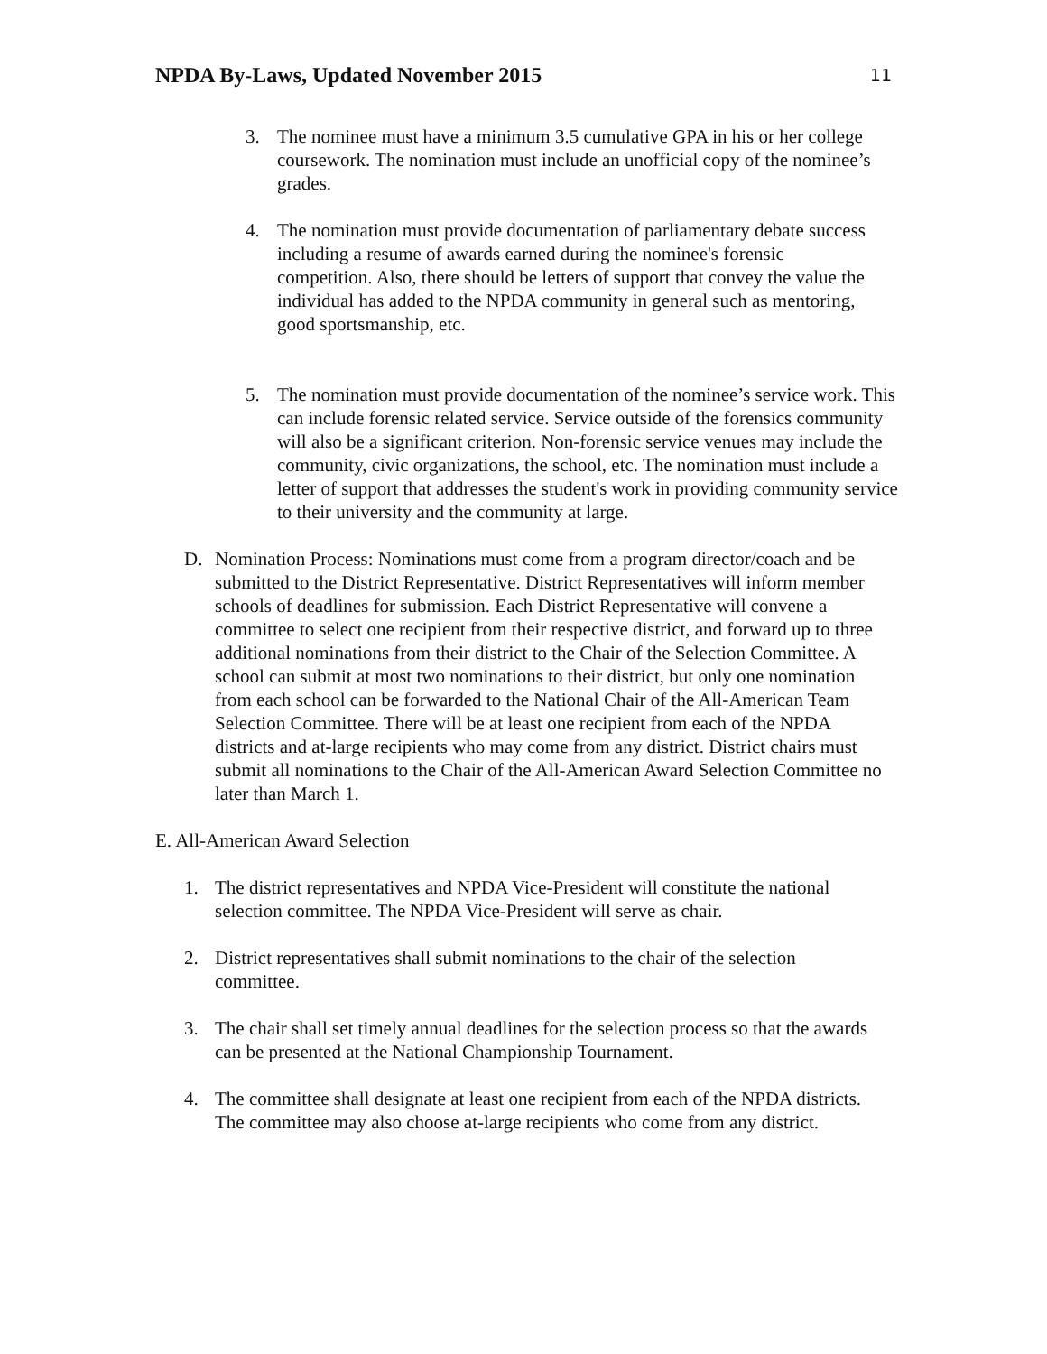NPDA By-Laws, Updated November 2015 11
3. The nominee must have a minimum 3.5 cumulative GPA in his or her college coursework. The nomination must include an unofficial copy of the nominee’s grades.
4. The nomination must provide documentation of parliamentary debate success including a resume of awards earned during the nominee's forensic competition. Also, there should be letters of support that convey the value the individual has added to the NPDA community in general such as mentoring, good sportsmanship, etc.
5. The nomination must provide documentation of the nominee’s service work. This can include forensic related service. Service outside of the forensics community will also be a significant criterion. Non-forensic service venues may include the community, civic organizations, the school, etc. The nomination must include a letter of support that addresses the student's work in providing community service to their university and the community at large.
D. Nomination Process: Nominations must come from a program director/coach and be submitted to the District Representative. District Representatives will inform member schools of deadlines for submission. Each District Representative will convene a committee to select one recipient from their respective district, and forward up to three additional nominations from their district to the Chair of the Selection Committee. A school can submit at most two nominations to their district, but only one nomination from each school can be forwarded to the National Chair of the All-American Team Selection Committee. There will be at least one recipient from each of the NPDA districts and at-large recipients who may come from any district. District chairs must submit all nominations to the Chair of the All-American Award Selection Committee no later than March 1.
E. All-American Award Selection
1. The district representatives and NPDA Vice-President will constitute the national selection committee. The NPDA Vice-President will serve as chair.
2. District representatives shall submit nominations to the chair of the selection committee.
3. The chair shall set timely annual deadlines for the selection process so that the awards can be presented at the National Championship Tournament.
4. The committee shall designate at least one recipient from each of the NPDA districts. The committee may also choose at-large recipients who come from any district.